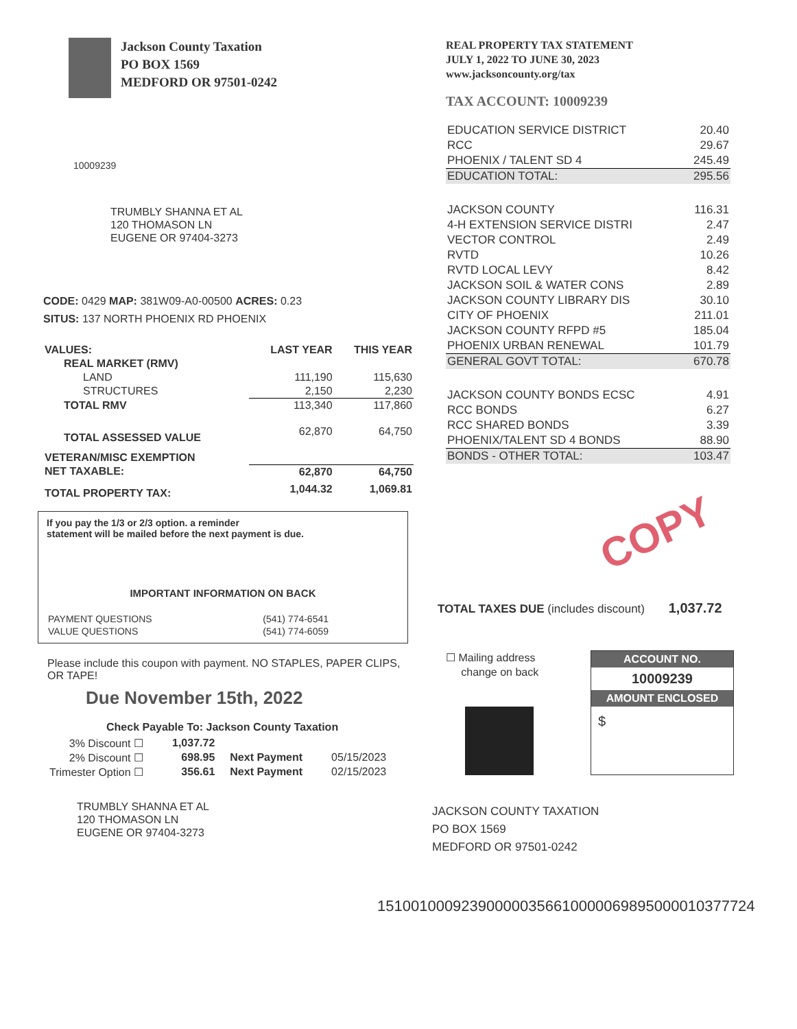Jackson County Taxation
PO BOX 1569
MEDFORD OR 97501-0242
10009239
TRUMBLY SHANNA ET AL
120 THOMASON LN
EUGENE OR 97404-3273
CODE: 0429 MAP: 381W09-A0-00500 ACRES: 0.23
SITUS: 137 NORTH PHOENIX RD PHOENIX
| VALUES: | LAST YEAR | THIS YEAR |
| --- | --- | --- |
| REAL MARKET (RMV) | | |
| LAND | 111,190 | 115,630 |
| STRUCTURES | 2,150 | 2,230 |
| TOTAL RMV | 113,340 | 117,860 |
| TOTAL ASSESSED VALUE | 62,870 | 64,750 |
| VETERAN/MISC EXEMPTION | | |
| NET TAXABLE: | 62,870 | 64,750 |
| TOTAL PROPERTY TAX: | 1,044.32 | 1,069.81 |
If you pay the 1/3 or 2/3 option. a reminder
statement will be mailed before the next payment is due.
IMPORTANT INFORMATION ON BACK
| PAYMENT QUESTIONS | (541) 774-6541 |
| VALUE QUESTIONS | (541) 774-6059 |
Please include this coupon with payment. NO STAPLES, PAPER CLIPS, OR TAPE!
Due November 15th, 2022
Check Payable To: Jackson County Taxation
| 3% Discount ☐ | 1,037.72 | | |
| 2% Discount ☐ | 698.95 | Next Payment | 05/15/2023 |
| Trimester Option ☐ | 356.61 | Next Payment | 02/15/2023 |
TRUMBLY SHANNA ET AL
120 THOMASON LN
EUGENE OR 97404-3273
REAL PROPERTY TAX STATEMENT
JULY 1, 2022 TO JUNE 30, 2023
www.jacksoncounty.org/tax
TAX ACCOUNT: 10009239
| EDUCATION SERVICE DISTRICT | 20.40 |
| RCC | 29.67 |
| PHOENIX / TALENT SD 4 | 245.49 |
| EDUCATION TOTAL: | 295.56 |
| JACKSON COUNTY | 116.31 |
| 4-H EXTENSION SERVICE DISTRI | 2.47 |
| VECTOR CONTROL | 2.49 |
| RVTD | 10.26 |
| RVTD LOCAL LEVY | 8.42 |
| JACKSON SOIL & WATER CONS | 2.89 |
| JACKSON COUNTY LIBRARY DIS | 30.10 |
| CITY OF PHOENIX | 211.01 |
| JACKSON COUNTY RFPD #5 | 185.04 |
| PHOENIX URBAN RENEWAL | 101.79 |
| GENERAL GOVT TOTAL: | 670.78 |
| JACKSON COUNTY BONDS ECSC | 4.91 |
| RCC BONDS | 6.27 |
| RCC SHARED BONDS | 3.39 |
| PHOENIX/TALENT SD 4 BONDS | 88.90 |
| BONDS - OTHER TOTAL: | 103.47 |
COPY
TOTAL TAXES DUE (includes discount) 1,037.72
☐ Mailing address
change on back
ACCOUNT NO.
10009239
AMOUNT ENCLOSED
$
JACKSON COUNTY TAXATION
PO BOX 1569
MEDFORD OR 97501-0242
151001000923900000356610000069895000010377724